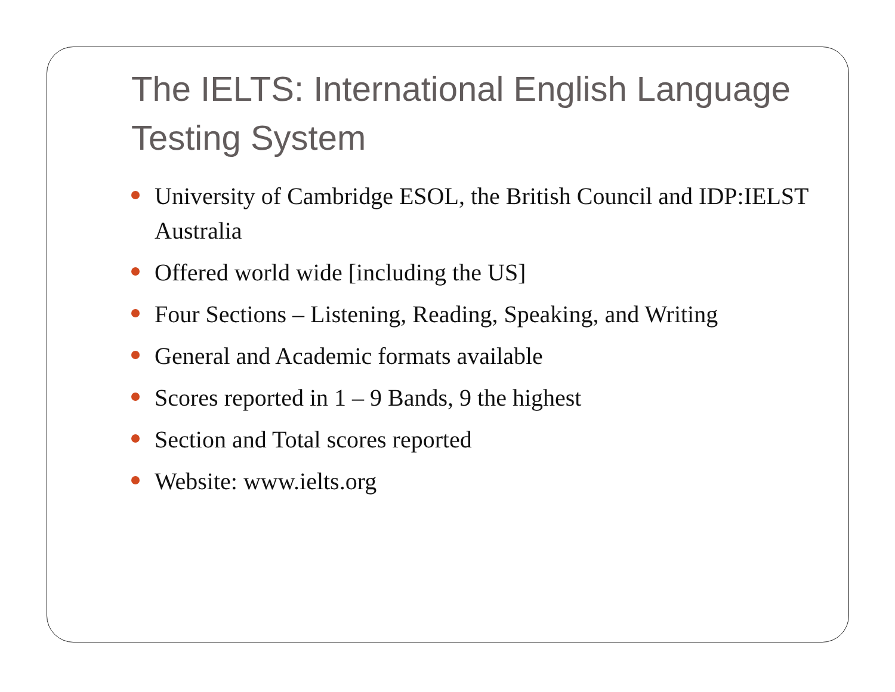The IELTS: International English Language Testing System
University of Cambridge ESOL, the British Council and IDP:IELST Australia
Offered world wide [including the US]
Four Sections – Listening, Reading, Speaking, and Writing
General and Academic formats available
Scores reported in 1 – 9 Bands, 9 the highest
Section and Total scores reported
Website: www.ielts.org